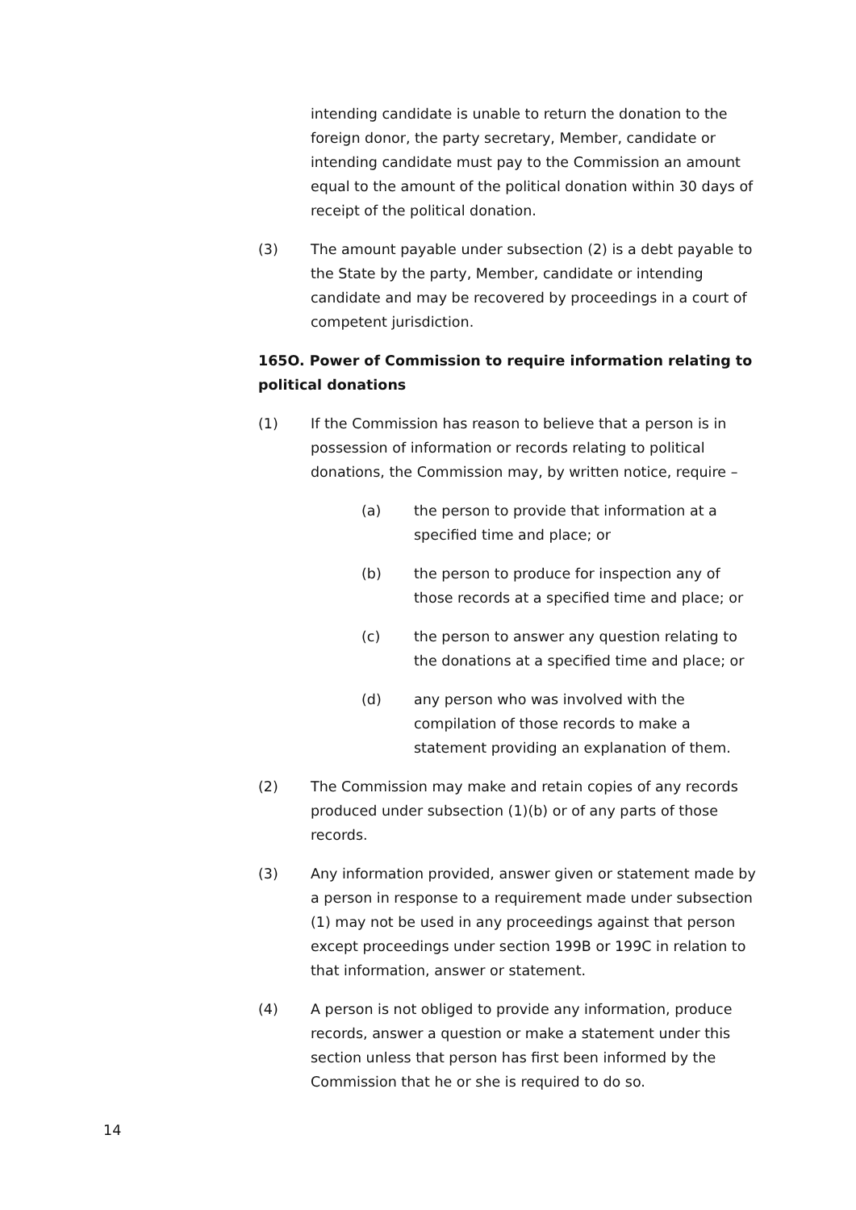intending candidate is unable to return the donation to the foreign donor, the party secretary, Member, candidate or intending candidate must pay to the Commission an amount equal to the amount of the political donation within 30 days of receipt of the political donation.
(3) The amount payable under subsection (2) is a debt payable to the State by the party, Member, candidate or intending candidate and may be recovered by proceedings in a court of competent jurisdiction.
165O. Power of Commission to require information relating to political donations
(1) If the Commission has reason to believe that a person is in possession of information or records relating to political donations, the Commission may, by written notice, require –
(a) the person to provide that information at a specified time and place; or
(b) the person to produce for inspection any of those records at a specified time and place; or
(c) the person to answer any question relating to the donations at a specified time and place; or
(d) any person who was involved with the compilation of those records to make a statement providing an explanation of them.
(2) The Commission may make and retain copies of any records produced under subsection (1)(b) or of any parts of those records.
(3) Any information provided, answer given or statement made by a person in response to a requirement made under subsection (1) may not be used in any proceedings against that person except proceedings under section 199B or 199C in relation to that information, answer or statement.
(4) A person is not obliged to provide any information, produce records, answer a question or make a statement under this section unless that person has first been informed by the Commission that he or she is required to do so.
14